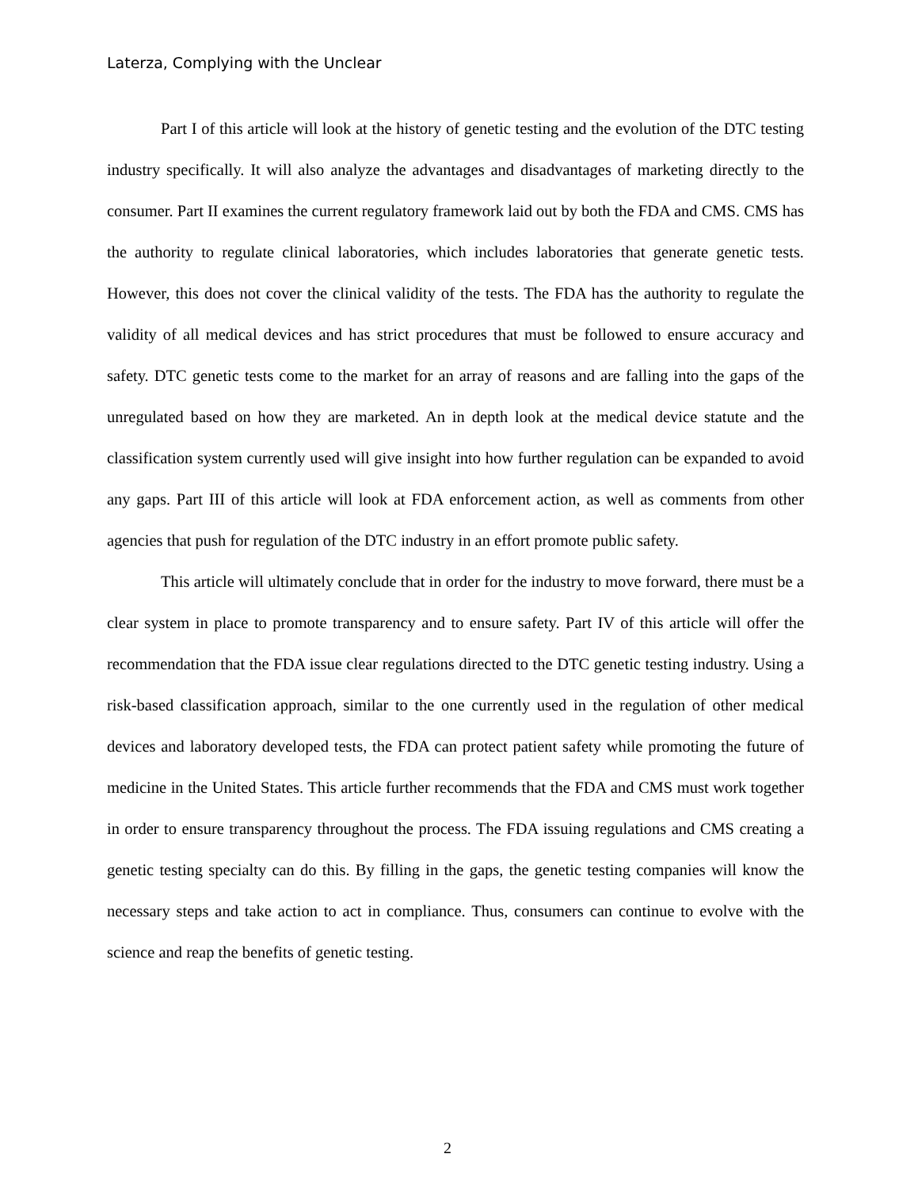Laterza, Complying with the Unclear
Part I of this article will look at the history of genetic testing and the evolution of the DTC testing industry specifically. It will also analyze the advantages and disadvantages of marketing directly to the consumer. Part II examines the current regulatory framework laid out by both the FDA and CMS. CMS has the authority to regulate clinical laboratories, which includes laboratories that generate genetic tests. However, this does not cover the clinical validity of the tests. The FDA has the authority to regulate the validity of all medical devices and has strict procedures that must be followed to ensure accuracy and safety. DTC genetic tests come to the market for an array of reasons and are falling into the gaps of the unregulated based on how they are marketed. An in depth look at the medical device statute and the classification system currently used will give insight into how further regulation can be expanded to avoid any gaps. Part III of this article will look at FDA enforcement action, as well as comments from other agencies that push for regulation of the DTC industry in an effort promote public safety.
This article will ultimately conclude that in order for the industry to move forward, there must be a clear system in place to promote transparency and to ensure safety. Part IV of this article will offer the recommendation that the FDA issue clear regulations directed to the DTC genetic testing industry. Using a risk-based classification approach, similar to the one currently used in the regulation of other medical devices and laboratory developed tests, the FDA can protect patient safety while promoting the future of medicine in the United States. This article further recommends that the FDA and CMS must work together in order to ensure transparency throughout the process. The FDA issuing regulations and CMS creating a genetic testing specialty can do this. By filling in the gaps, the genetic testing companies will know the necessary steps and take action to act in compliance. Thus, consumers can continue to evolve with the science and reap the benefits of genetic testing.
2